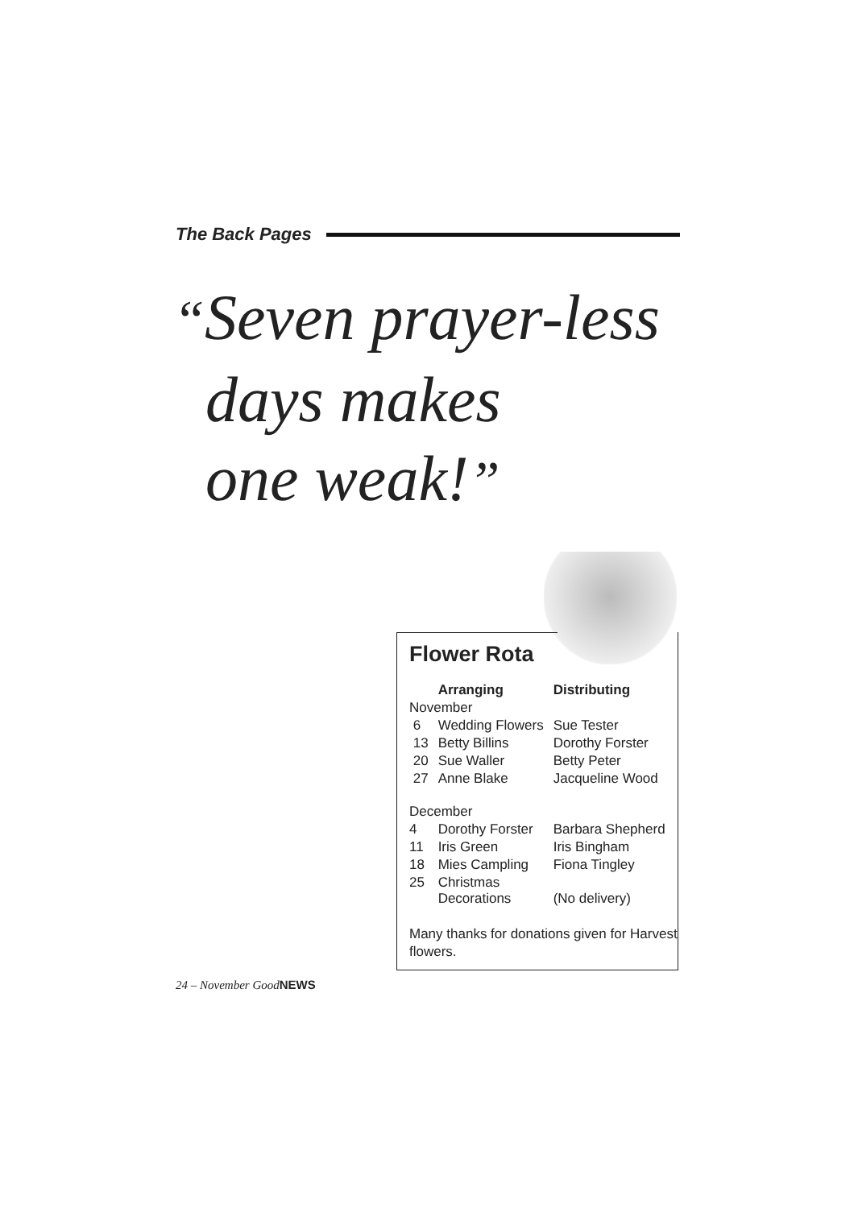The Back Pages
“Seven prayer-less
days makes
one weak!”
Flower Rota
| | Arranging | Distributing |
| --- | --- | --- |
| November | | |
| 6 | Wedding Flowers | Sue Tester |
| 13 | Betty Billins | Dorothy Forster |
| 20 | Sue Waller | Betty Peter |
| 27 | Anne Blake | Jacqueline Wood |
| December | | |
| 4 | Dorothy Forster | Barbara Shepherd |
| 11 | Iris Green | Iris Bingham |
| 18 | Mies Campling | Fiona Tingley |
| 25 | Christmas Decorations | (No delivery) |
Many thanks for donations given for Harvest flowers.
24 – November GoodNEWS